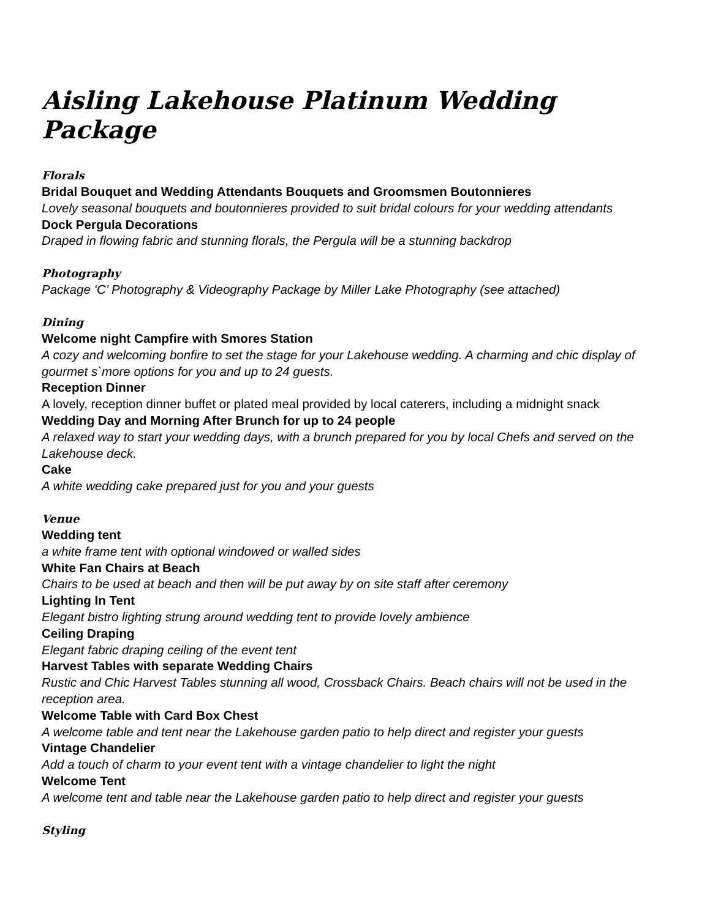Aisling Lakehouse Platinum Wedding Package
Florals
Bridal Bouquet and Wedding Attendants Bouquets and Groomsmen Boutonnieres
Lovely seasonal bouquets and boutonnieres provided to suit bridal colours for your wedding attendants
Dock Pergula Decorations
Draped in flowing fabric and stunning florals, the Pergula will be a stunning backdrop
Photography
Package ‘C’ Photography & Videography Package by Miller Lake Photography (see attached)
Dining
Welcome night Campfire with Smores Station
A cozy and welcoming bonfire to set the stage for your Lakehouse wedding. A charming and chic display of gourmet s`more options for you and up to 24 guests.
Reception Dinner
A lovely, reception dinner buffet or plated meal provided by local caterers, including a midnight snack
Wedding Day and Morning After Brunch for up to 24 people
A relaxed way to start your wedding days, with a brunch prepared for you by local Chefs and served on the Lakehouse deck.
Cake
A white wedding cake prepared just for you and your guests
Venue
Wedding tent
a white frame tent with optional windowed or walled sides
White Fan Chairs at Beach
Chairs to be used at beach and then will be put away by on site staff after ceremony
Lighting In Tent
Elegant bistro lighting strung around wedding tent to provide lovely ambience
Ceiling Draping
Elegant fabric draping ceiling of the event tent
Harvest Tables with separate Wedding Chairs
Rustic and Chic Harvest Tables stunning all wood, Crossback Chairs. Beach chairs will not be used in the reception area.
Welcome Table with Card Box Chest
A welcome table and tent near the Lakehouse garden patio to help direct and register your guests
Vintage Chandelier
Add a touch of charm to your event tent with a vintage chandelier to light the night
Welcome Tent
A welcome tent and table near the Lakehouse garden patio to help direct and register your guests
Styling